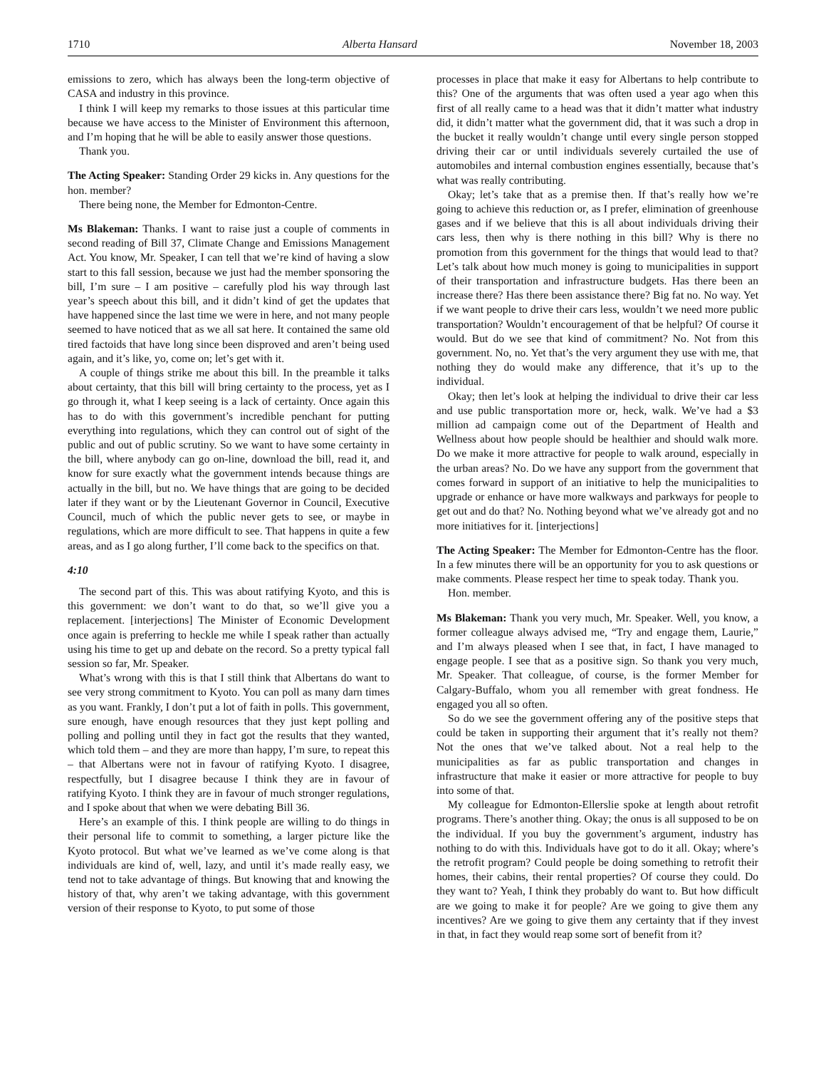1710 Alberta Hansard November 18, 2003
emissions to zero, which has always been the long-term objective of CASA and industry in this province.
I think I will keep my remarks to those issues at this particular time because we have access to the Minister of Environment this afternoon, and I’m hoping that he will be able to easily answer those questions.
Thank you.
The Acting Speaker: Standing Order 29 kicks in. Any questions for the hon. member?
There being none, the Member for Edmonton-Centre.
Ms Blakeman: Thanks. I want to raise just a couple of comments in second reading of Bill 37, Climate Change and Emissions Management Act. You know, Mr. Speaker, I can tell that we’re kind of having a slow start to this fall session, because we just had the member sponsoring the bill, I’m sure – I am positive – carefully plod his way through last year’s speech about this bill, and it didn’t kind of get the updates that have happened since the last time we were in here, and not many people seemed to have noticed that as we all sat here. It contained the same old tired factoids that have long since been disproved and aren’t being used again, and it’s like, yo, come on; let’s get with it.
A couple of things strike me about this bill. In the preamble it talks about certainty, that this bill will bring certainty to the process, yet as I go through it, what I keep seeing is a lack of certainty. Once again this has to do with this government’s incredible penchant for putting everything into regulations, which they can control out of sight of the public and out of public scrutiny. So we want to have some certainty in the bill, where anybody can go on-line, download the bill, read it, and know for sure exactly what the government intends because things are actually in the bill, but no. We have things that are going to be decided later if they want or by the Lieutenant Governor in Council, Executive Council, much of which the public never gets to see, or maybe in regulations, which are more difficult to see. That happens in quite a few areas, and as I go along further, I’ll come back to the specifics on that.
4:10
The second part of this. This was about ratifying Kyoto, and this is this government: we don’t want to do that, so we’ll give you a replacement. [interjections] The Minister of Economic Development once again is preferring to heckle me while I speak rather than actually using his time to get up and debate on the record. So a pretty typical fall session so far, Mr. Speaker.
What’s wrong with this is that I still think that Albertans do want to see very strong commitment to Kyoto. You can poll as many darn times as you want. Frankly, I don’t put a lot of faith in polls. This government, sure enough, have enough resources that they just kept polling and polling and polling until they in fact got the results that they wanted, which told them – and they are more than happy, I’m sure, to repeat this – that Albertans were not in favour of ratifying Kyoto. I disagree, respectfully, but I disagree because I think they are in favour of ratifying Kyoto. I think they are in favour of much stronger regulations, and I spoke about that when we were debating Bill 36.
Here’s an example of this. I think people are willing to do things in their personal life to commit to something, a larger picture like the Kyoto protocol. But what we’ve learned as we’ve come along is that individuals are kind of, well, lazy, and until it’s made really easy, we tend not to take advantage of things. But knowing that and knowing the history of that, why aren’t we taking advantage, with this government version of their response to Kyoto, to put some of those
processes in place that make it easy for Albertans to help contribute to this? One of the arguments that was often used a year ago when this first of all really came to a head was that it didn’t matter what industry did, it didn’t matter what the government did, that it was such a drop in the bucket it really wouldn’t change until every single person stopped driving their car or until individuals severely curtailed the use of automobiles and internal combustion engines essentially, because that’s what was really contributing.
Okay; let’s take that as a premise then. If that’s really how we’re going to achieve this reduction or, as I prefer, elimination of greenhouse gases and if we believe that this is all about individuals driving their cars less, then why is there nothing in this bill? Why is there no promotion from this government for the things that would lead to that? Let’s talk about how much money is going to municipalities in support of their transportation and infrastructure budgets. Has there been an increase there? Has there been assistance there? Big fat no. No way. Yet if we want people to drive their cars less, wouldn’t we need more public transportation? Wouldn’t encouragement of that be helpful? Of course it would. But do we see that kind of commitment? No. Not from this government. No, no. Yet that’s the very argument they use with me, that nothing they do would make any difference, that it’s up to the individual.
Okay; then let’s look at helping the individual to drive their car less and use public transportation more or, heck, walk. We’ve had a $3 million ad campaign come out of the Department of Health and Wellness about how people should be healthier and should walk more. Do we make it more attractive for people to walk around, especially in the urban areas? No. Do we have any support from the government that comes forward in support of an initiative to help the municipalities to upgrade or enhance or have more walkways and parkways for people to get out and do that? No. Nothing beyond what we’ve already got and no more initiatives for it. [interjections]
The Acting Speaker: The Member for Edmonton-Centre has the floor. In a few minutes there will be an opportunity for you to ask questions or make comments. Please respect her time to speak today. Thank you.
Hon. member.
Ms Blakeman: Thank you very much, Mr. Speaker. Well, you know, a former colleague always advised me, “Try and engage them, Laurie,” and I’m always pleased when I see that, in fact, I have managed to engage people. I see that as a positive sign. So thank you very much, Mr. Speaker. That colleague, of course, is the former Member for Calgary-Buffalo, whom you all remember with great fondness. He engaged you all so often.
So do we see the government offering any of the positive steps that could be taken in supporting their argument that it’s really not them? Not the ones that we’ve talked about. Not a real help to the municipalities as far as public transportation and changes in infrastructure that make it easier or more attractive for people to buy into some of that.
My colleague for Edmonton-Ellerslie spoke at length about retrofit programs. There’s another thing. Okay; the onus is all supposed to be on the individual. If you buy the government’s argument, industry has nothing to do with this. Individuals have got to do it all. Okay; where’s the retrofit program? Could people be doing something to retrofit their homes, their cabins, their rental properties? Of course they could. Do they want to? Yeah, I think they probably do want to. But how difficult are we going to make it for people? Are we going to give them any incentives? Are we going to give them any certainty that if they invest in that, in fact they would reap some sort of benefit from it?